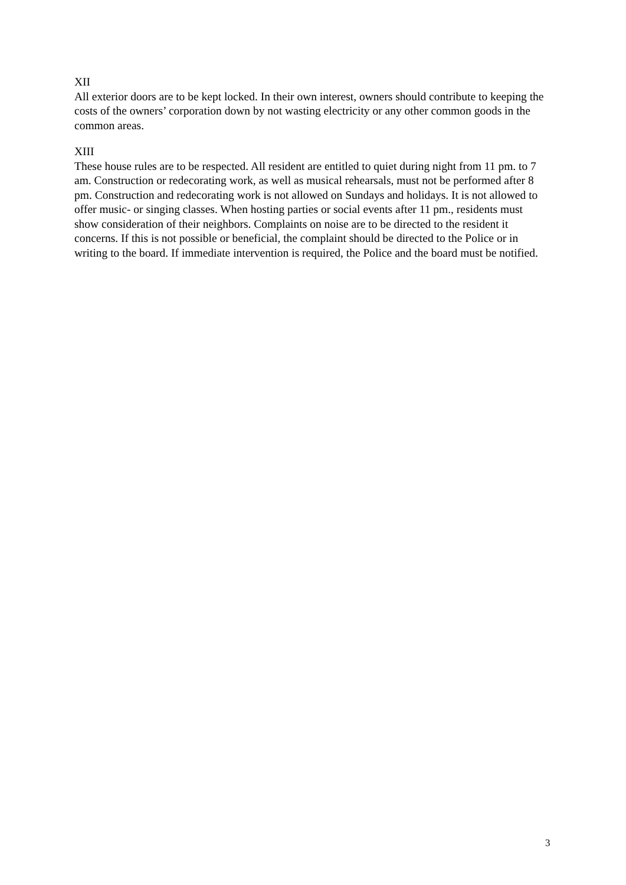XII
All exterior doors are to be kept locked. In their own interest, owners should contribute to keeping the costs of the owners’ corporation down by not wasting electricity or any other common goods in the common areas.
XIII
These house rules are to be respected. All resident are entitled to quiet during night from 11 pm. to 7 am. Construction or redecorating work, as well as musical rehearsals, must not be performed after 8 pm. Construction and redecorating work is not allowed on Sundays and holidays. It is not allowed to offer music- or singing classes. When hosting parties or social events after 11 pm., residents must show consideration of their neighbors. Complaints on noise are to be directed to the resident it concerns. If this is not possible or beneficial, the complaint should be directed to the Police or in writing to the board. If immediate intervention is required, the Police and the board must be notified.
3